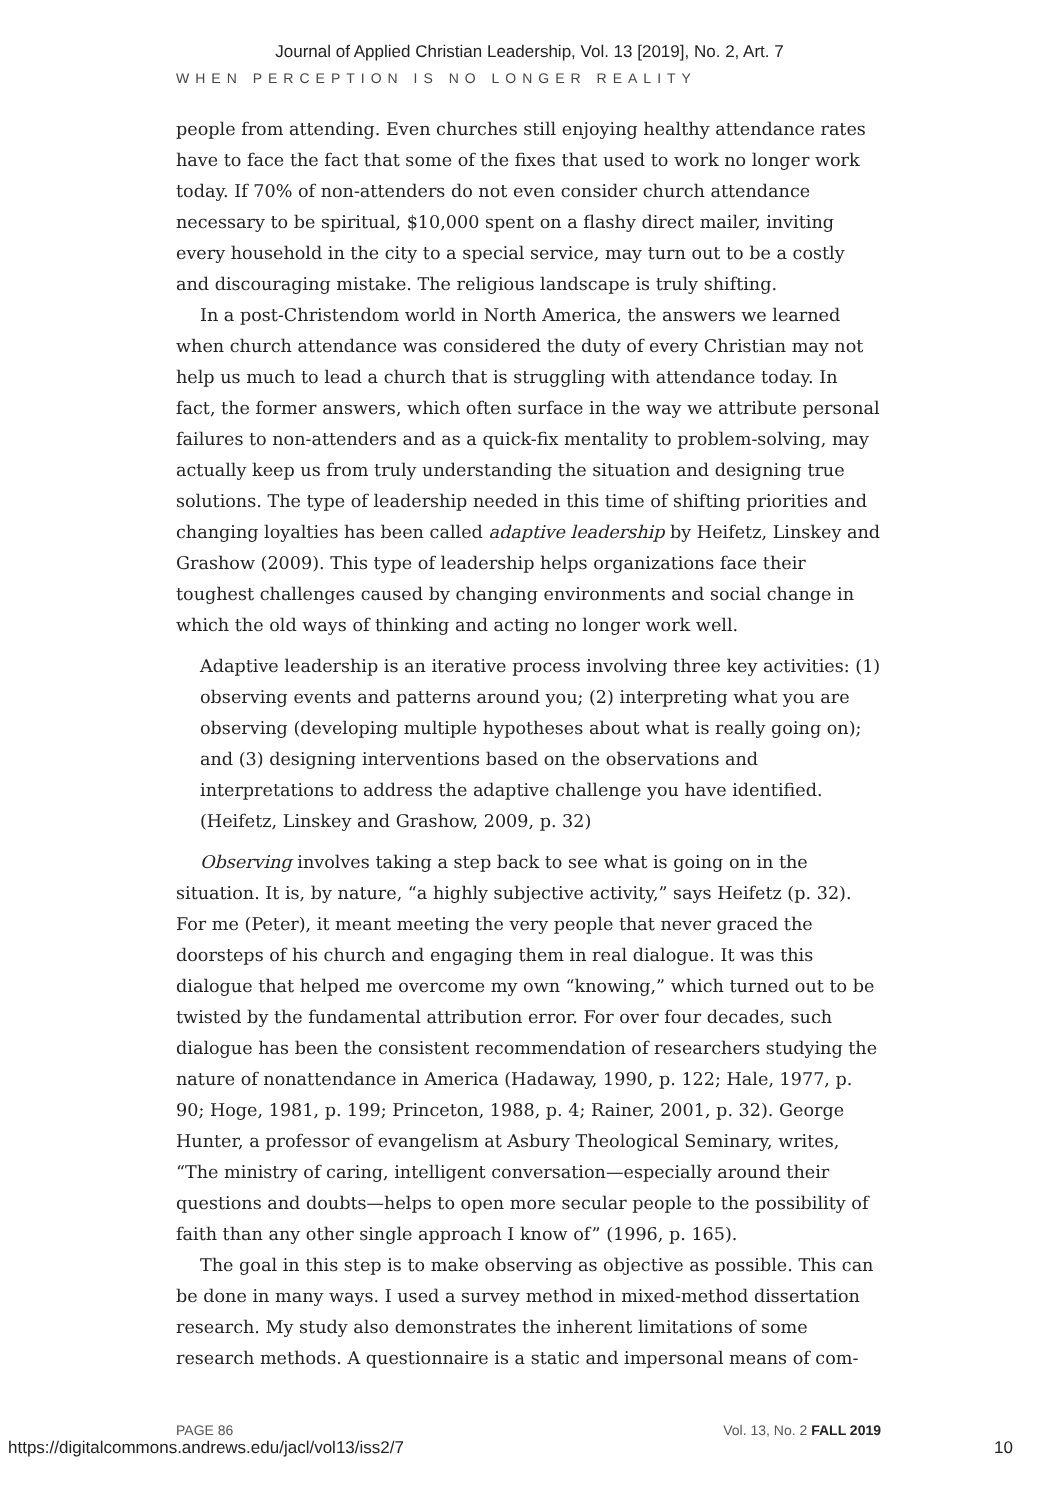Journal of Applied Christian Leadership, Vol. 13 [2019], No. 2, Art. 7
WHEN PERCEPTION IS NO LONGER REALITY
people from attending. Even churches still enjoying healthy attendance rates have to face the fact that some of the fixes that used to work no longer work today. If 70% of non-attenders do not even consider church attendance necessary to be spiritual, $10,000 spent on a flashy direct mailer, inviting every household in the city to a special service, may turn out to be a costly and discouraging mistake. The religious landscape is truly shifting.
In a post-Christendom world in North America, the answers we learned when church attendance was considered the duty of every Christian may not help us much to lead a church that is struggling with attendance today. In fact, the former answers, which often surface in the way we attribute personal failures to non-attenders and as a quick-fix mentality to problem-solving, may actually keep us from truly understanding the situation and designing true solutions. The type of leadership needed in this time of shifting priorities and changing loyalties has been called adaptive leadership by Heifetz, Linskey and Grashow (2009). This type of leadership helps organizations face their toughest challenges caused by changing environments and social change in which the old ways of thinking and acting no longer work well.
Adaptive leadership is an iterative process involving three key activities: (1) observing events and patterns around you; (2) interpreting what you are observing (developing multiple hypotheses about what is really going on); and (3) designing interventions based on the observations and interpretations to address the adaptive challenge you have identified. (Heifetz, Linskey and Grashow, 2009, p. 32)
Observing involves taking a step back to see what is going on in the situation. It is, by nature, “a highly subjective activity,” says Heifetz (p. 32). For me (Peter), it meant meeting the very people that never graced the doorsteps of his church and engaging them in real dialogue. It was this dialogue that helped me overcome my own “knowing,” which turned out to be twisted by the fundamental attribution error. For over four decades, such dialogue has been the consistent recommendation of researchers studying the nature of nonattendance in America (Hadaway, 1990, p. 122; Hale, 1977, p. 90; Hoge, 1981, p. 199; Princeton, 1988, p. 4; Rainer, 2001, p. 32). George Hunter, a professor of evangelism at Asbury Theological Seminary, writes, “The ministry of caring, intelligent conversation—especially around their questions and doubts—helps to open more secular people to the possibility of faith than any other single approach I know of” (1996, p. 165).
The goal in this step is to make observing as objective as possible. This can be done in many ways. I used a survey method in mixed-method dissertation research. My study also demonstrates the inherent limitations of some research methods. A questionnaire is a static and impersonal means of com-
PAGE 86 Vol. 13, No. 2 FALL 2019
https://digitalcommons.andrews.edu/jacl/vol13/iss2/7
10